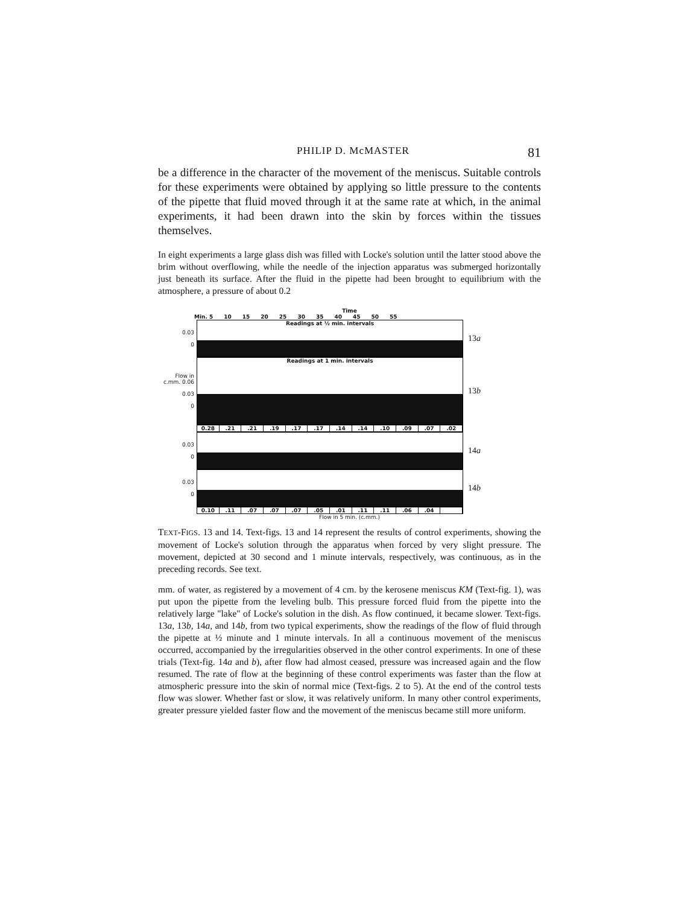PHILIP D. McMASTER 81
be a difference in the character of the movement of the meniscus. Suitable controls for these experiments were obtained by applying so little pressure to the contents of the pipette that fluid moved through it at the same rate at which, in the animal experiments, it had been drawn into the skin by forces within the tissues themselves.
In eight experiments a large glass dish was filled with Locke's solution until the latter stood above the brim without overflowing, while the needle of the injection apparatus was submerged horizontally just beneath its surface. After the fluid in the pipette had been brought to equilibrium with the atmosphere, a pressure of about 0.2
Time
Min. 5 10 15 20 25 30 35 40 45 50 55
0.03
0
Readings at ½ min. intervals
13a
Flow in c.mm. 0.06
0.03
0
Readings at 1 min. intervals
13b
0.28.21.21.19.17.17.14.14.10.09.07.02
0.03
0
14a
0.03
0
14b
0.10.11.07.07.07.05.01.11.11.06.04
Flow in 5 min. (c.mm.)
TEXT-FIGS. 13 and 14. Text-figs. 13 and 14 represent the results of control experiments, showing the movement of Locke's solution through the apparatus when forced by very slight pressure. The movement, depicted at 30 second and 1 minute intervals, respectively, was continuous, as in the preceding records. See text.
mm. of water, as registered by a movement of 4 cm. by the kerosene meniscus KM (Text-fig. 1), was put upon the pipette from the leveling bulb. This pressure forced fluid from the pipette into the relatively large "lake" of Locke's solution in the dish. As flow continued, it became slower. Text-figs. 13a, 13b, 14a, and 14b, from two typical experiments, show the readings of the flow of fluid through the pipette at ½ minute and 1 minute intervals. In all a continuous movement of the meniscus occurred, accompanied by the irregularities observed in the other control experiments. In one of these trials (Text-fig. 14a and b), after flow had almost ceased, pressure was increased again and the flow resumed. The rate of flow at the beginning of these control experiments was faster than the flow at atmospheric pressure into the skin of normal mice (Text-figs. 2 to 5). At the end of the control tests flow was slower. Whether fast or slow, it was relatively uniform. In many other control experiments, greater pressure yielded faster flow and the movement of the meniscus became still more uniform.